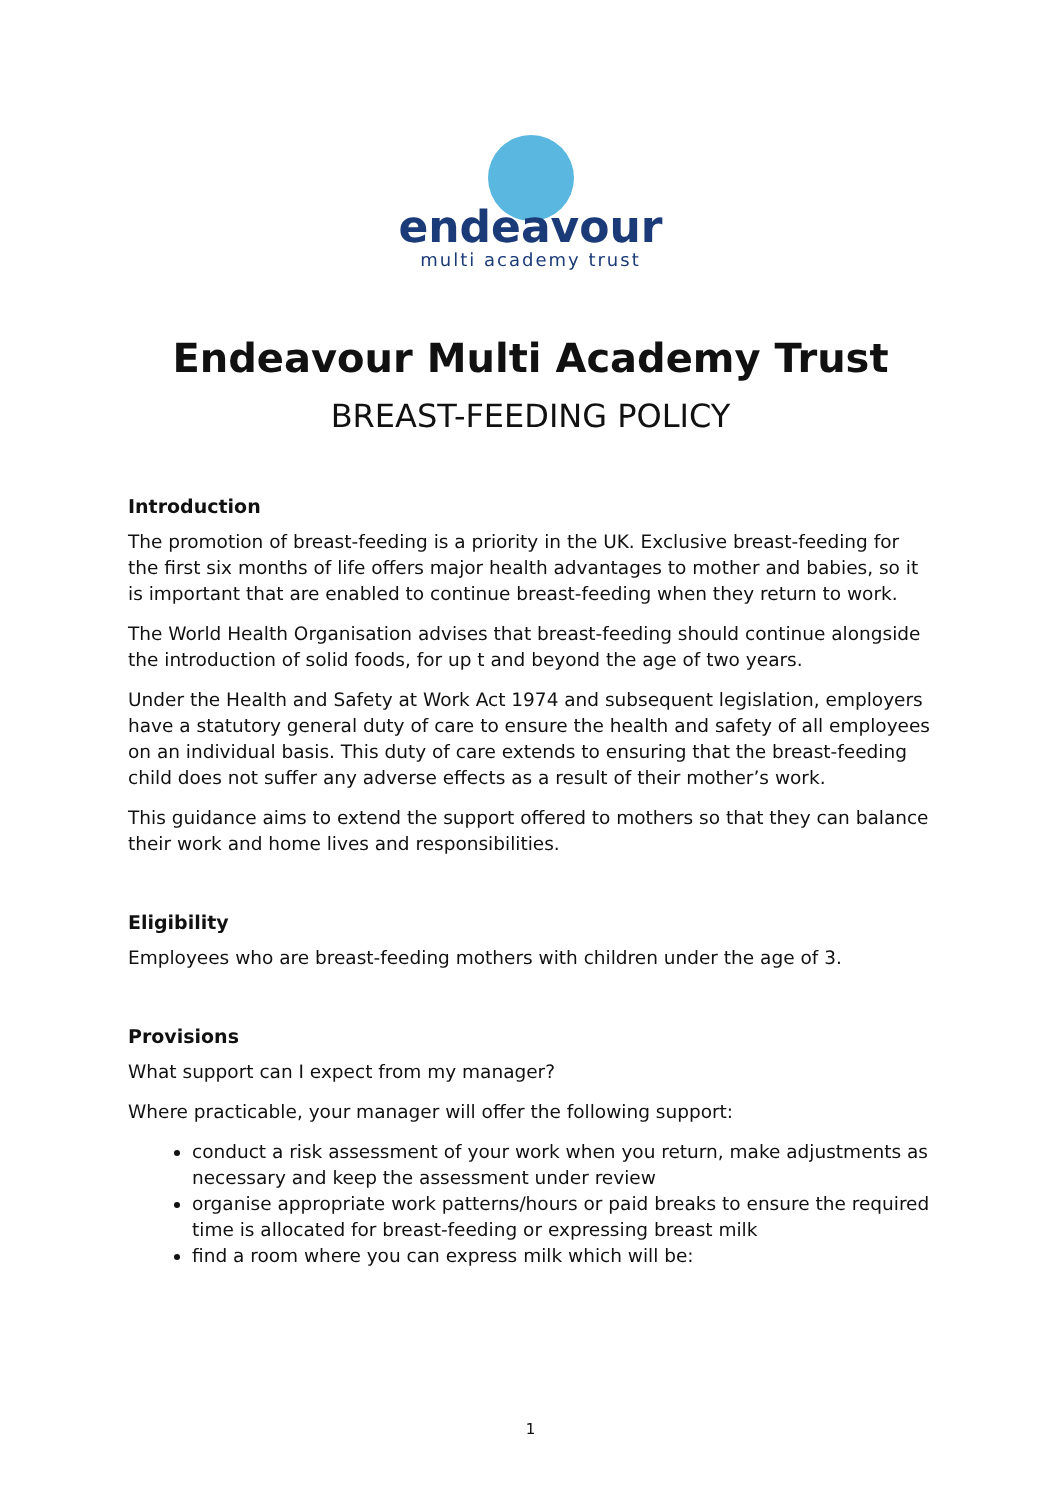endeavour
multi academy trust
Endeavour Multi Academy Trust
BREAST-FEEDING POLICY
Introduction
The promotion of breast-feeding is a priority in the UK. Exclusive breast-feeding for the first six months of life offers major health advantages to mother and babies, so it is important that are enabled to continue breast-feeding when they return to work.
The World Health Organisation advises that breast-feeding should continue alongside the introduction of solid foods, for up t and beyond the age of two years.
Under the Health and Safety at Work Act 1974 and subsequent legislation, employers have a statutory general duty of care to ensure the health and safety of all employees on an individual basis. This duty of care extends to ensuring that the breast-feeding child does not suffer any adverse effects as a result of their mother’s work.
This guidance aims to extend the support offered to mothers so that they can balance their work and home lives and responsibilities.
Eligibility
Employees who are breast-feeding mothers with children under the age of 3.
Provisions
What support can I expect from my manager?
Where practicable, your manager will offer the following support:
conduct a risk assessment of your work when you return, make adjustments as necessary and keep the assessment under review
organise appropriate work patterns/hours or paid breaks to ensure the required time is allocated for breast-feeding or expressing breast milk
find a room where you can express milk which will be:
1